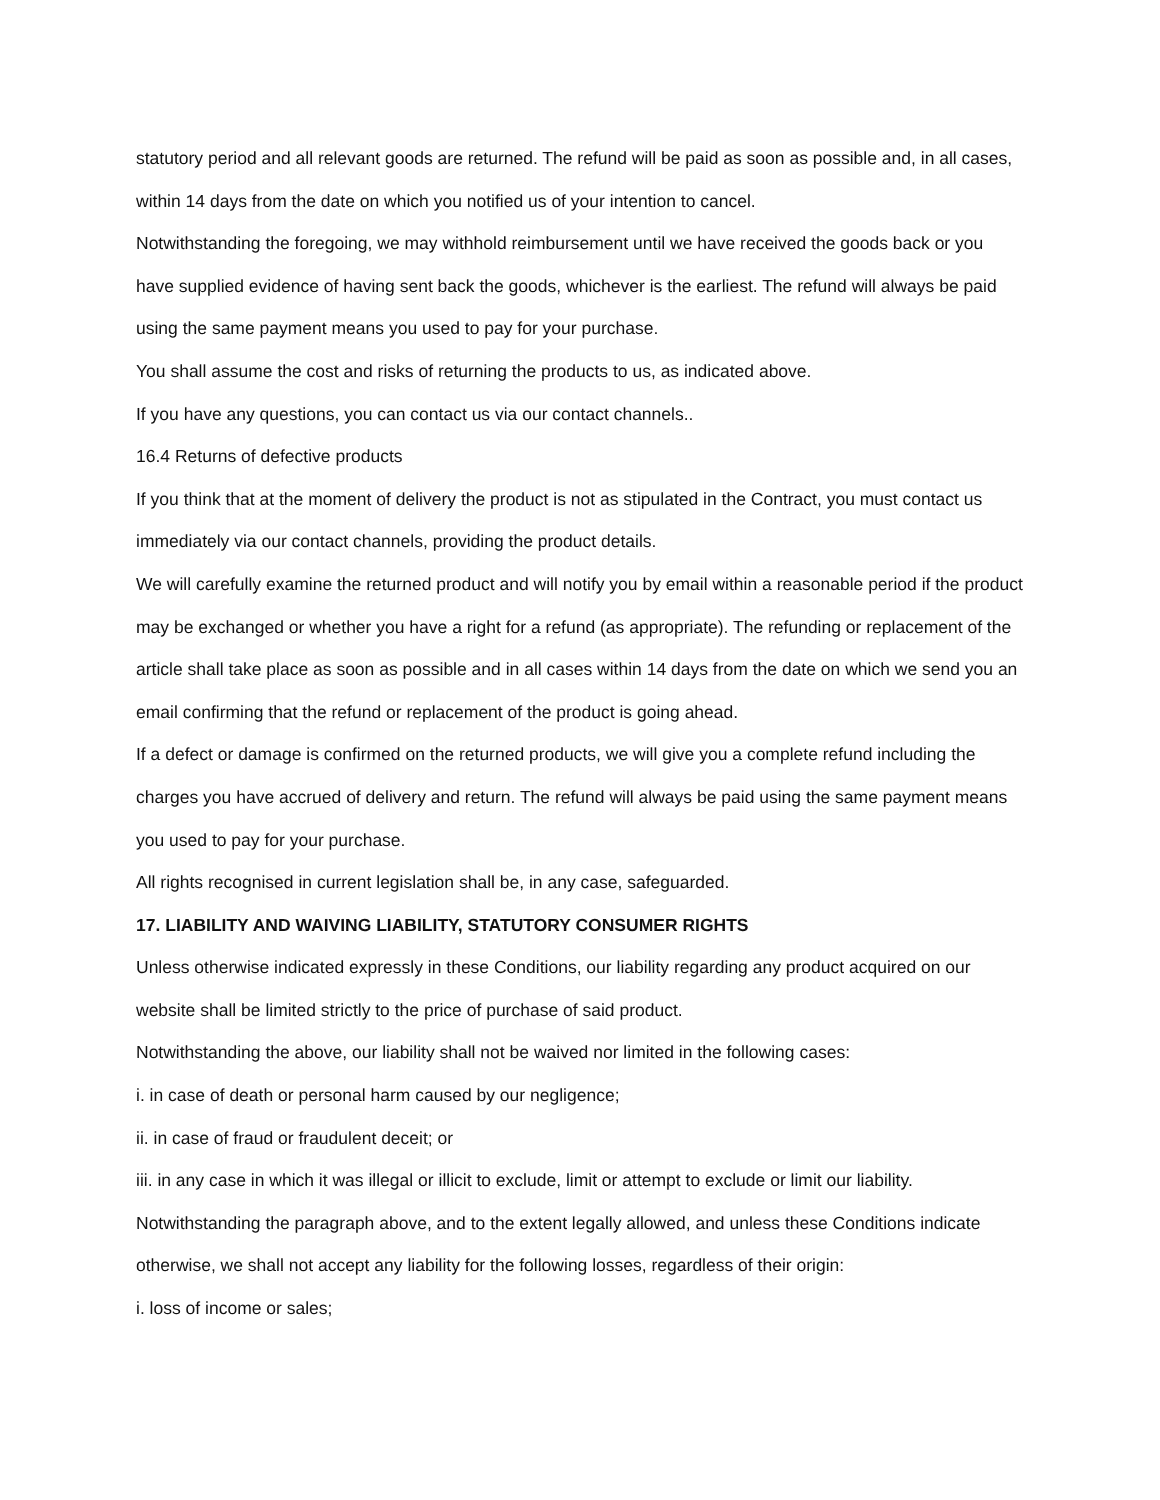statutory period and all relevant goods are returned. The refund will be paid as soon as possible and, in all cases, within 14 days from the date on which you notified us of your intention to cancel.
Notwithstanding the foregoing, we may withhold reimbursement until we have received the goods back or you have supplied evidence of having sent back the goods, whichever is the earliest. The refund will always be paid using the same payment means you used to pay for your purchase.
You shall assume the cost and risks of returning the products to us, as indicated above.
If you have any questions, you can contact us via our contact channels..
16.4 Returns of defective products
If you think that at the moment of delivery the product is not as stipulated in the Contract, you must contact us immediately via our contact channels, providing the product details.
We will carefully examine the returned product and will notify you by email within a reasonable period if the product may be exchanged or whether you have a right for a refund (as appropriate). The refunding or replacement of the article shall take place as soon as possible and in all cases within 14 days from the date on which we send you an email confirming that the refund or replacement of the product is going ahead.
If a defect or damage is confirmed on the returned products, we will give you a complete refund including the charges you have accrued of delivery and return. The refund will always be paid using the same payment means you used to pay for your purchase.
All rights recognised in current legislation shall be, in any case, safeguarded.
17. LIABILITY AND WAIVING LIABILITY, STATUTORY CONSUMER RIGHTS
Unless otherwise indicated expressly in these Conditions, our liability regarding any product acquired on our website shall be limited strictly to the price of purchase of said product.
Notwithstanding the above, our liability shall not be waived nor limited in the following cases:
i. in case of death or personal harm caused by our negligence;
ii. in case of fraud or fraudulent deceit; or
iii. in any case in which it was illegal or illicit to exclude, limit or attempt to exclude or limit our liability.
Notwithstanding the paragraph above, and to the extent legally allowed, and unless these Conditions indicate otherwise, we shall not accept any liability for the following losses, regardless of their origin:
i. loss of income or sales;